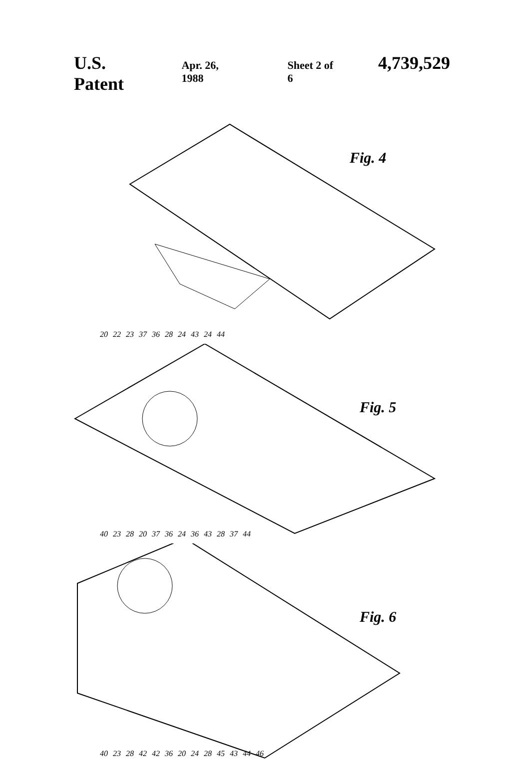U.S. Patent Apr. 26, 1988 Sheet 2 of 6 4,739,529
Fig. 4
20 22 23 37 36 28 24 43 24 44
Fig. 5
40 23 28 20 37 36 24 36 43 28 37 44
Fig. 6
40 23 28 42 42 36 20 24 28 45 43 44 46